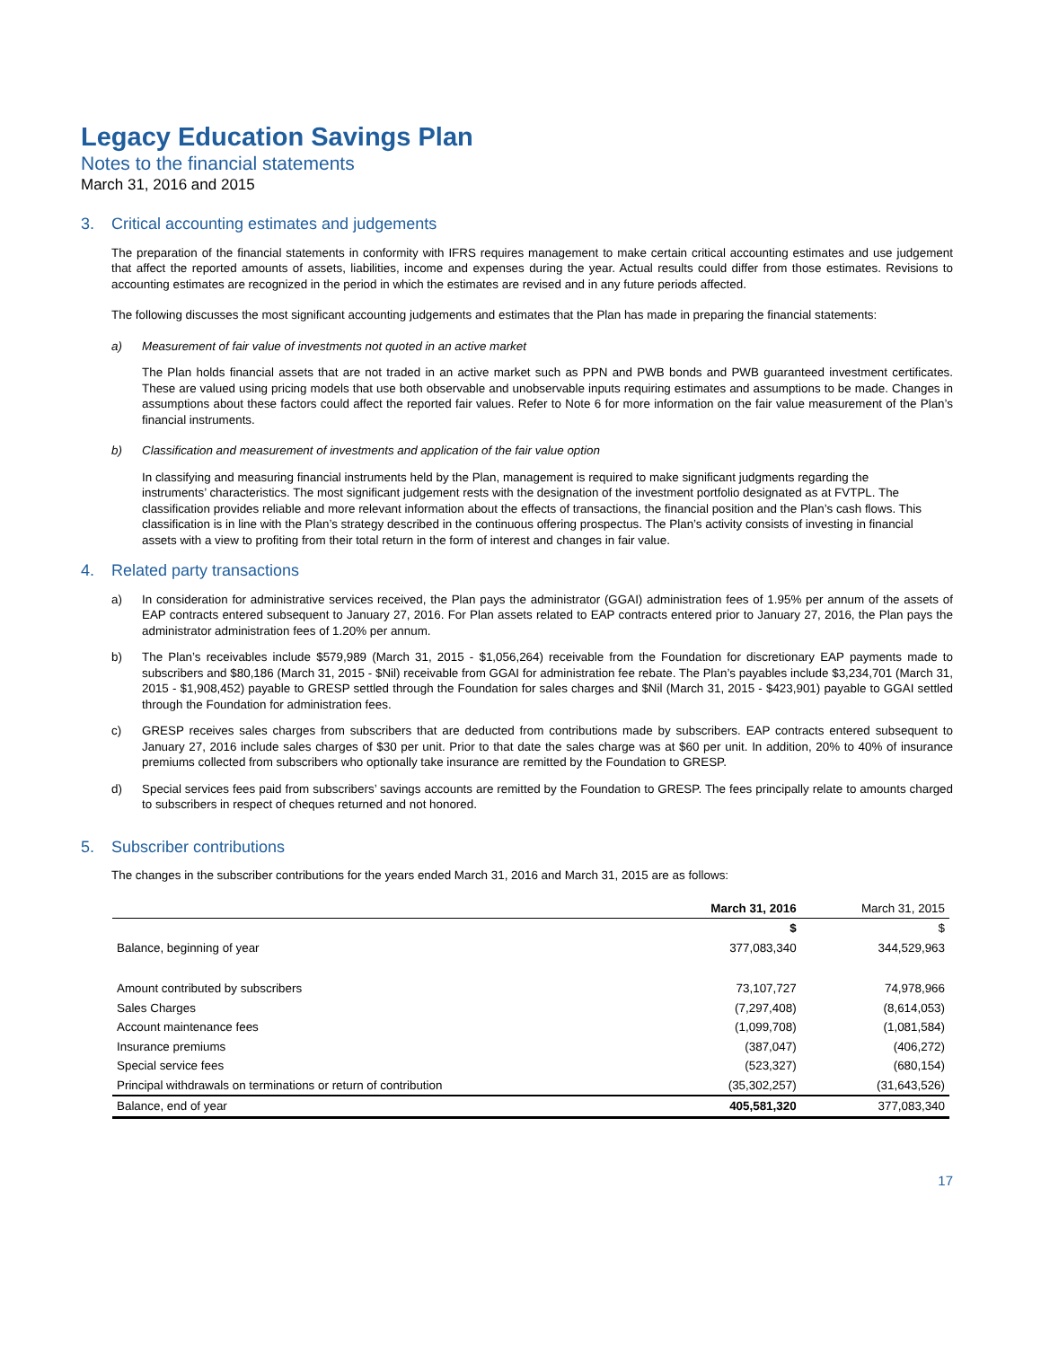Legacy Education Savings Plan
Notes to the financial statements
March 31, 2016 and 2015
3. Critical accounting estimates and judgements
The preparation of the financial statements in conformity with IFRS requires management to make certain critical accounting estimates and use judgement that affect the reported amounts of assets, liabilities, income and expenses during the year. Actual results could differ from those estimates. Revisions to accounting estimates are recognized in the period in which the estimates are revised and in any future periods affected.
The following discusses the most significant accounting judgements and estimates that the Plan has made in preparing the financial statements:
a) Measurement of fair value of investments not quoted in an active market
The Plan holds financial assets that are not traded in an active market such as PPN and PWB bonds and PWB guaranteed investment certificates. These are valued using pricing models that use both observable and unobservable inputs requiring estimates and assumptions to be made. Changes in assumptions about these factors could affect the reported fair values. Refer to Note 6 for more information on the fair value measurement of the Plan’s financial instruments.
b) Classification and measurement of investments and application of the fair value option
In classifying and measuring financial instruments held by the Plan, management is required to make significant judgments regarding the instruments’ characteristics. The most significant judgement rests with the designation of the investment portfolio designated as at FVTPL. The classification provides reliable and more relevant information about the effects of transactions, the financial position and the Plan’s cash flows. This classification is in line with the Plan’s strategy described in the continuous offering prospectus. The Plan’s activity consists of investing in financial assets with a view to profiting from their total return in the form of interest and changes in fair value.
4. Related party transactions
a) In consideration for administrative services received, the Plan pays the administrator (GGAI) administration fees of 1.95% per annum of the assets of EAP contracts entered subsequent to January 27, 2016. For Plan assets related to EAP contracts entered prior to January 27, 2016, the Plan pays the administrator administration fees of 1.20% per annum.
b) The Plan’s receivables include $579,989 (March 31, 2015 - $1,056,264) receivable from the Foundation for discretionary EAP payments made to subscribers and $80,186 (March 31, 2015 - $Nil) receivable from GGAI for administration fee rebate. The Plan’s payables include $3,234,701 (March 31, 2015 - $1,908,452) payable to GRESP settled through the Foundation for sales charges and $Nil (March 31, 2015 - $423,901) payable to GGAI settled through the Foundation for administration fees.
c) GRESP receives sales charges from subscribers that are deducted from contributions made by subscribers. EAP contracts entered subsequent to January 27, 2016 include sales charges of $30 per unit. Prior to that date the sales charge was at $60 per unit. In addition, 20% to 40% of insurance premiums collected from subscribers who optionally take insurance are remitted by the Foundation to GRESP.
d) Special services fees paid from subscribers’ savings accounts are remitted by the Foundation to GRESP. The fees principally relate to amounts charged to subscribers in respect of cheques returned and not honored.
5. Subscriber contributions
The changes in the subscriber contributions for the years ended March 31, 2016 and March 31, 2015 are as follows:
| | March 31, 2016 | March 31, 2015 |
| --- | --- | --- |
| | $ | $ |
| Balance, beginning of year | 377,083,340 | 344,529,963 |
| Amount contributed by subscribers | 73,107,727 | 74,978,966 |
| Sales Charges | (7,297,408) | (8,614,053) |
| Account maintenance fees | (1,099,708) | (1,081,584) |
| Insurance premiums | (387,047) | (406,272) |
| Special service fees | (523,327) | (680,154) |
| Principal withdrawals on terminations or return of contribution | (35,302,257) | (31,643,526) |
| Balance, end of year | 405,581,320 | 377,083,340 |
17